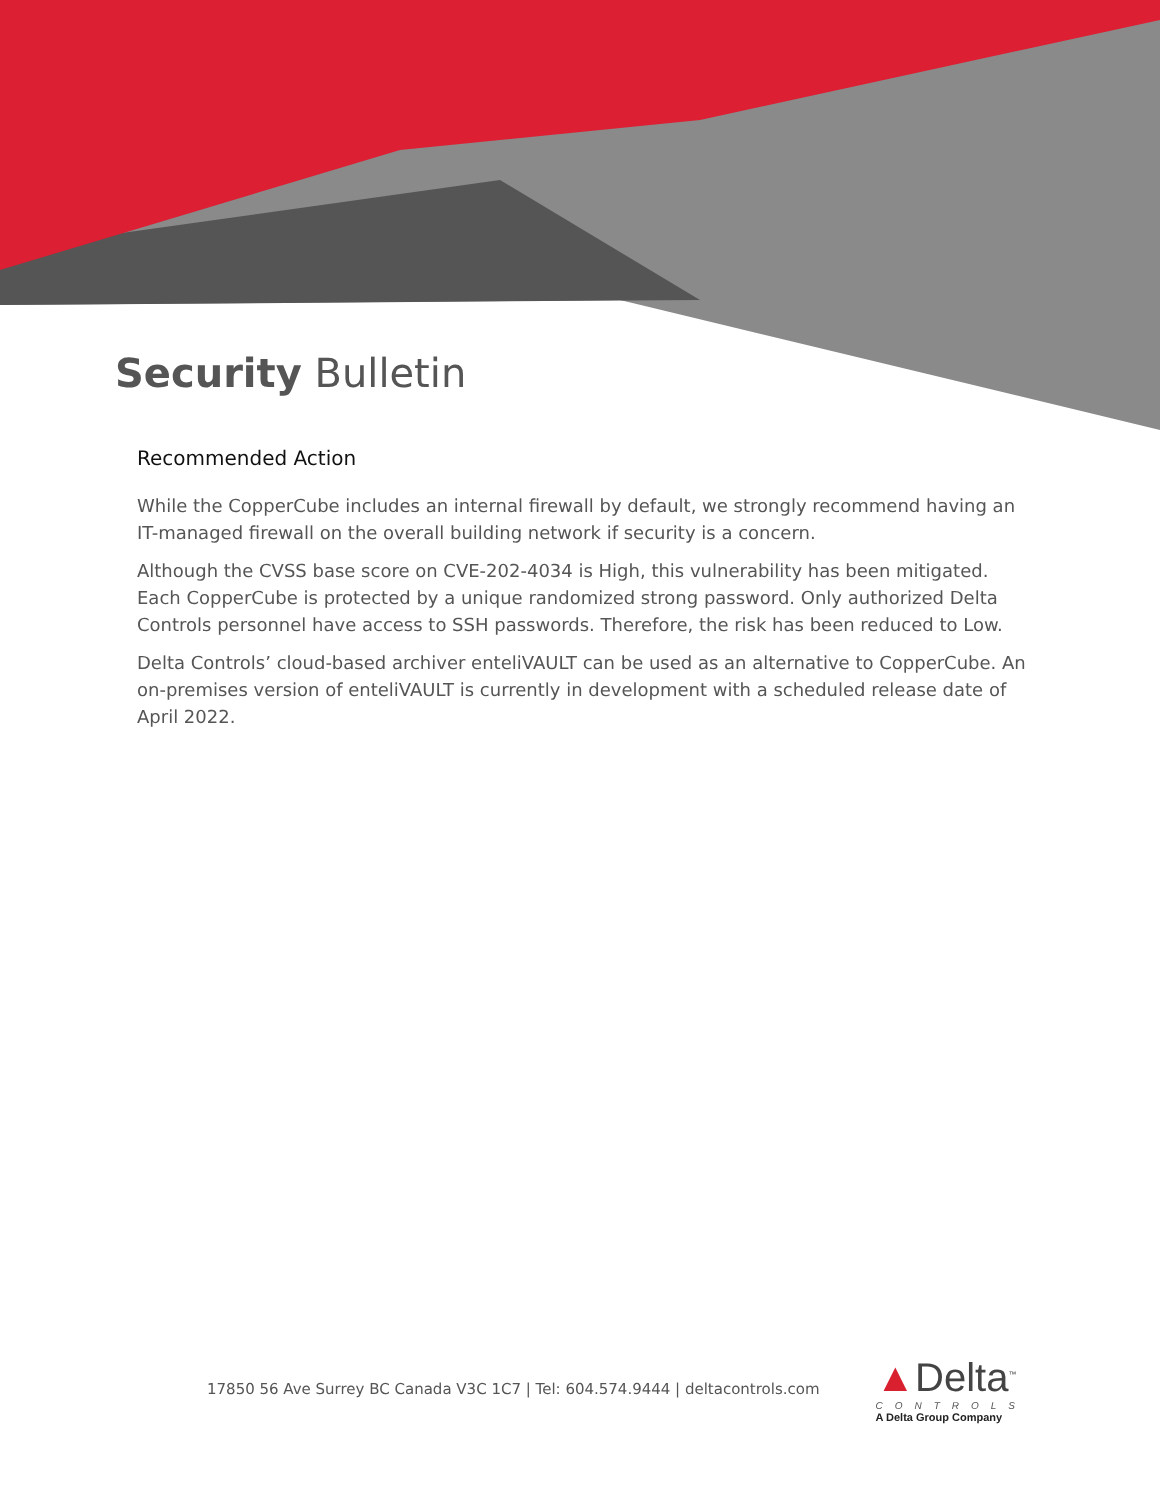Security Bulletin
Recommended Action
While the CopperCube includes an internal firewall by default, we strongly recommend having an IT-managed firewall on the overall building network if security is a concern.
Although the CVSS base score on CVE-202-4034 is High, this vulnerability has been mitigated. Each CopperCube is protected by a unique randomized strong password. Only authorized Delta Controls personnel have access to SSH passwords. Therefore, the risk has been reduced to Low.
Delta Controls’ cloud-based archiver enteliVAULT can be used as an alternative to CopperCube. An on-premises version of enteliVAULT is currently in development with a scheduled release date of April 2022.
17850 56 Ave Surrey BC Canada V3C 1C7 | Tel: 604.574.9444 | deltacontrols.com
▲Delta<sup>™</sup>
CONTROLS
A Delta Group Company